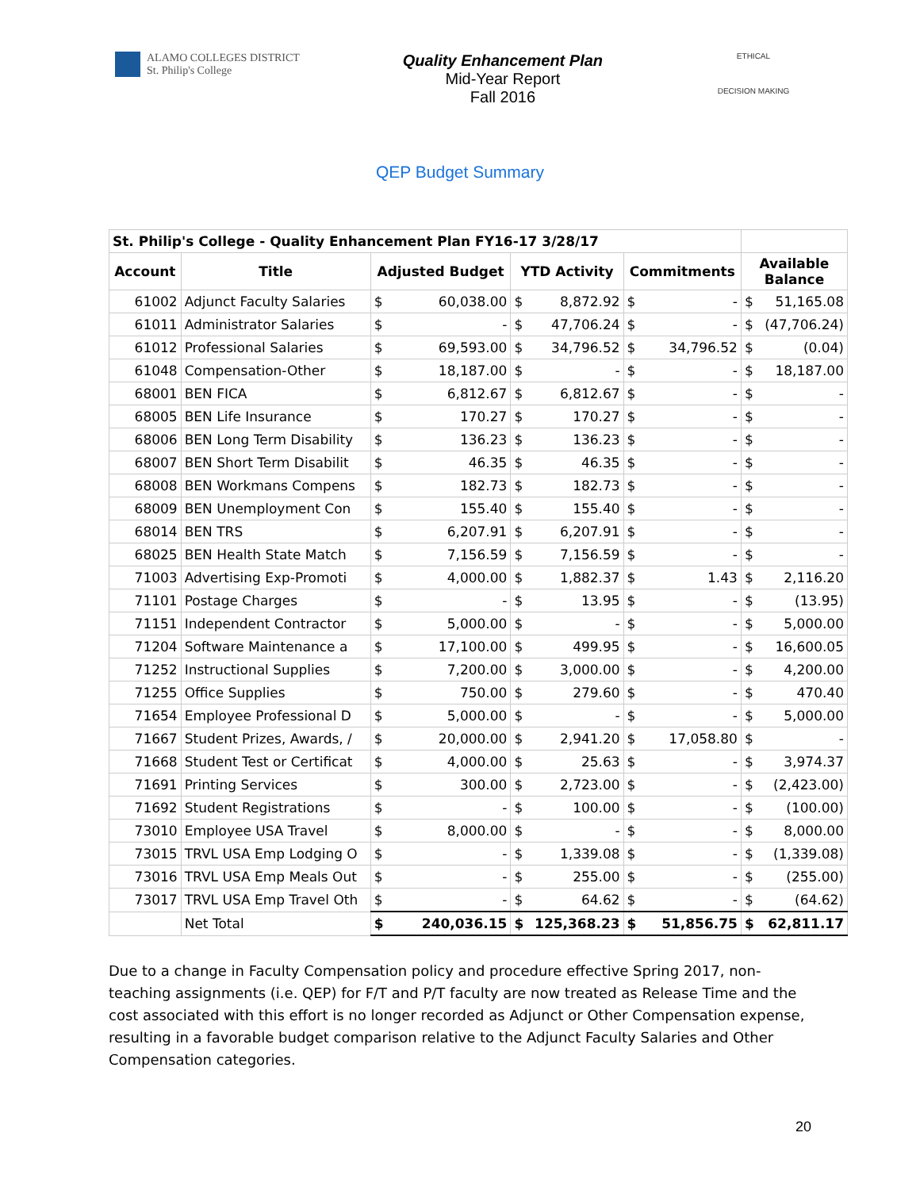ALAMO COLLEGES DISTRICT
St. Philip's College
Quality Enhancement Plan
Mid-Year Report
Fall 2016
ETHICAL
DECISION MAKING
QEP Budget Summary
| St. Philip's College - Quality Enhancement Plan FY16-17 3/28/17 | | | | | | | | | |
| --- | --- | --- | --- | --- | --- | --- | --- | --- | --- |
| Account | Title | Adjusted Budget | | YTD Activity | | Commitments | | Available Balance | |
| 61002 | Adjunct Faculty Salaries | $ | 60,038.00 | $ | 8,872.92 | $ | - | $ | 51,165.08 |
| 61011 | Administrator Salaries | $ | - | $ | 47,706.24 | $ | - | $ | (47,706.24) |
| 61012 | Professional Salaries | $ | 69,593.00 | $ | 34,796.52 | $ | 34,796.52 | $ | (0.04) |
| 61048 | Compensation-Other | $ | 18,187.00 | $ | - | $ | - | $ | 18,187.00 |
| 68001 | BEN FICA | $ | 6,812.67 | $ | 6,812.67 | $ | - | $ | - |
| 68005 | BEN Life Insurance | $ | 170.27 | $ | 170.27 | $ | - | $ | - |
| 68006 | BEN Long Term Disability | $ | 136.23 | $ | 136.23 | $ | - | $ | - |
| 68007 | BEN Short Term Disabilit | $ | 46.35 | $ | 46.35 | $ | - | $ | - |
| 68008 | BEN Workmans Compens | $ | 182.73 | $ | 182.73 | $ | - | $ | - |
| 68009 | BEN Unemployment Con | $ | 155.40 | $ | 155.40 | $ | - | $ | - |
| 68014 | BEN TRS | $ | 6,207.91 | $ | 6,207.91 | $ | - | $ | - |
| 68025 | BEN Health State Match | $ | 7,156.59 | $ | 7,156.59 | $ | - | $ | - |
| 71003 | Advertising Exp-Promoti | $ | 4,000.00 | $ | 1,882.37 | $ | 1.43 | $ | 2,116.20 |
| 71101 | Postage Charges | $ | - | $ | 13.95 | $ | - | $ | (13.95) |
| 71151 | Independent Contractor | $ | 5,000.00 | $ | - | $ | - | $ | 5,000.00 |
| 71204 | Software Maintenance a | $ | 17,100.00 | $ | 499.95 | $ | - | $ | 16,600.05 |
| 71252 | Instructional Supplies | $ | 7,200.00 | $ | 3,000.00 | $ | - | $ | 4,200.00 |
| 71255 | Office Supplies | $ | 750.00 | $ | 279.60 | $ | - | $ | 470.40 |
| 71654 | Employee Professional D | $ | 5,000.00 | $ | - | $ | - | $ | 5,000.00 |
| 71667 | Student Prizes, Awards, / | $ | 20,000.00 | $ | 2,941.20 | $ | 17,058.80 | $ | - |
| 71668 | Student Test or Certificat | $ | 4,000.00 | $ | 25.63 | $ | - | $ | 3,974.37 |
| 71691 | Printing Services | $ | 300.00 | $ | 2,723.00 | $ | - | $ | (2,423.00) |
| 71692 | Student Registrations | $ | - | $ | 100.00 | $ | - | $ | (100.00) |
| 73010 | Employee USA Travel | $ | 8,000.00 | $ | - | $ | - | $ | 8,000.00 |
| 73015 | TRVL USA Emp Lodging O | $ | - | $ | 1,339.08 | $ | - | $ | (1,339.08) |
| 73016 | TRVL USA Emp Meals Out | $ | - | $ | 255.00 | $ | - | $ | (255.00) |
| 73017 | TRVL USA Emp Travel Oth | $ | - | $ | 64.62 | $ | - | $ | (64.62) |
| | Net Total | $ | 240,036.15 | $ | 125,368.23 | $ | 51,856.75 | $ | 62,811.17 |
Due to a change in Faculty Compensation policy and procedure effective Spring 2017, non-teaching assignments (i.e. QEP) for F/T and P/T faculty are now treated as Release Time and the cost associated with this effort is no longer recorded as Adjunct or Other Compensation expense, resulting in a favorable budget comparison relative to the Adjunct Faculty Salaries and Other Compensation categories.
20